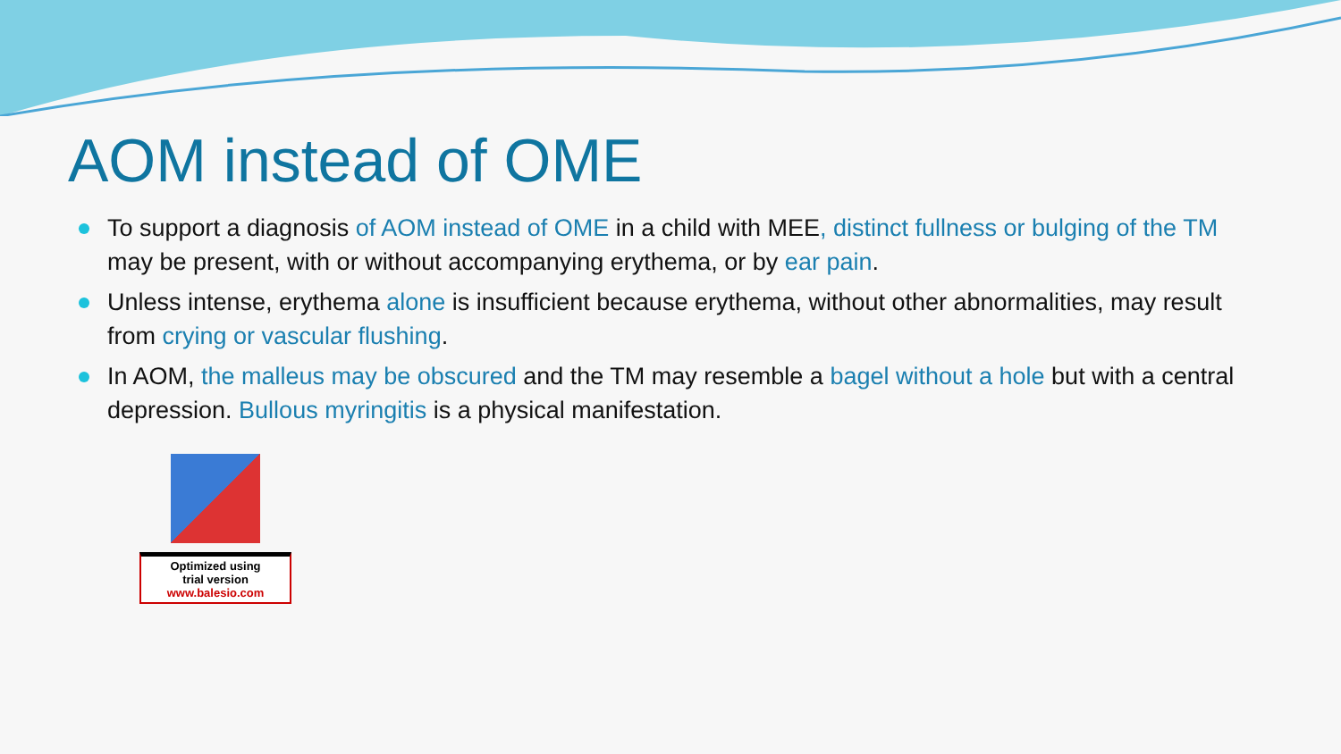AOM instead of OME
To support a diagnosis of AOM instead of OME in a child with MEE, distinct fullness or bulging of the TM may be present, with or without accompanying erythema, or by ear pain.
Unless intense, erythema alone is insufficient because erythema, without other abnormalities, may result from crying or vascular flushing.
In AOM, the malleus may be obscured and the TM may resemble a bagel without a hole but with a central depression. Bullous myringitis is a physical manifestation.
Optimized using
trial version
www.balesio.com